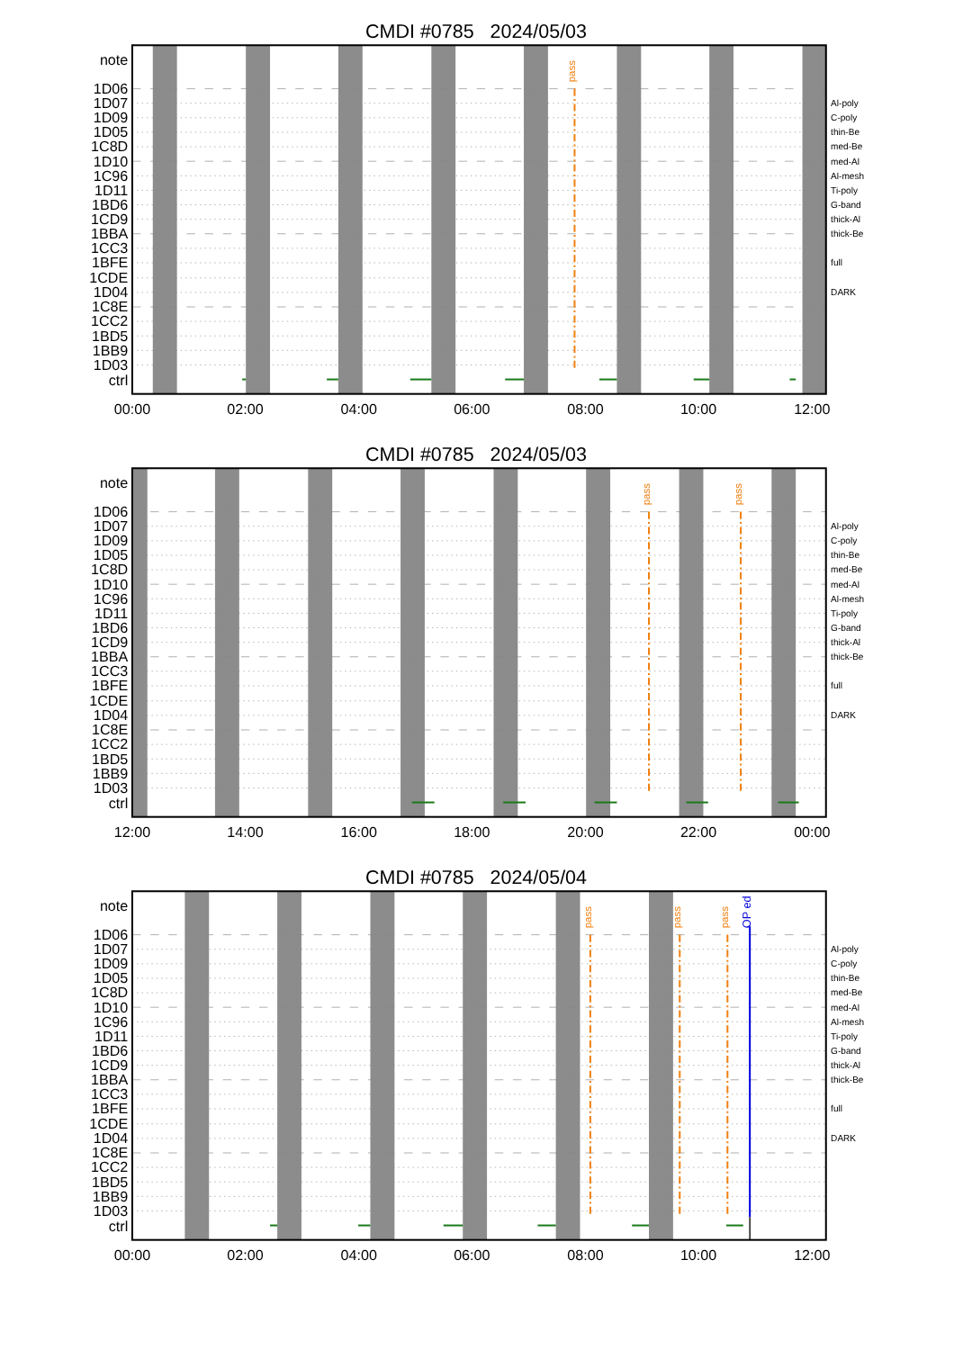CMDI #0785 2024/05/03
pass
note
1D06
1D07
1D09
1D05
1C8D
1D10
1C96
1D11
1BD6
1CD9
1BBA
1CC3
1BFE
1CDE
1D04
1C8E
1CC2
1BD5
1BB9
1D03
ctrl
Al-poly
C-poly
thin-Be
med-Be
med-Al
Al-mesh
Ti-poly
G-band
thick-Al
thick-Be
full
DARK
00:00
02:00
04:00
06:00
08:00
10:00
12:00
CMDI #0785 2024/05/03
pass
pass
note
1D06
1D07
1D09
1D05
1C8D
1D10
1C96
1D11
1BD6
1CD9
1BBA
1CC3
1BFE
1CDE
1D04
1C8E
1CC2
1BD5
1BB9
1D03
ctrl
Al-poly
C-poly
thin-Be
med-Be
med-Al
Al-mesh
Ti-poly
G-band
thick-Al
thick-Be
full
DARK
12:00
14:00
16:00
18:00
20:00
22:00
00:00
CMDI #0785 2024/05/04
pass
pass
pass
OP ed
note
1D06
1D07
1D09
1D05
1C8D
1D10
1C96
1D11
1BD6
1CD9
1BBA
1CC3
1BFE
1CDE
1D04
1C8E
1CC2
1BD5
1BB9
1D03
ctrl
Al-poly
C-poly
thin-Be
med-Be
med-Al
Al-mesh
Ti-poly
G-band
thick-Al
thick-Be
full
DARK
00:00
02:00
04:00
06:00
08:00
10:00
12:00